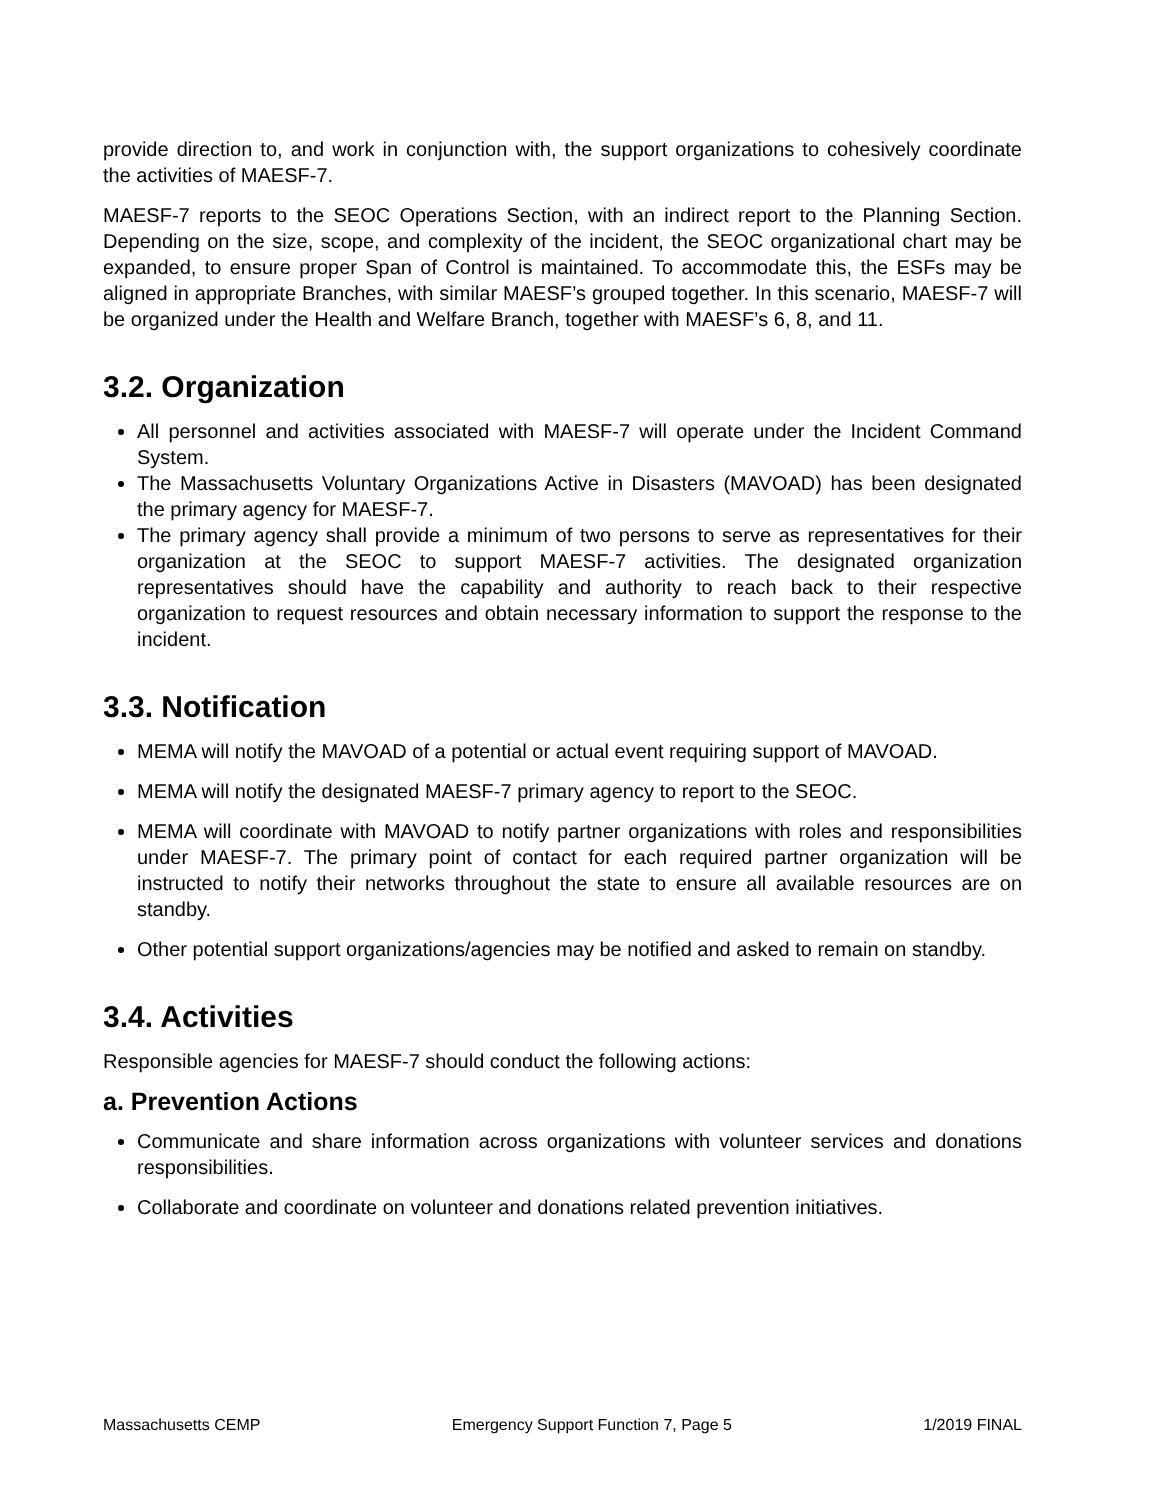provide direction to, and work in conjunction with, the support organizations to cohesively coordinate the activities of MAESF-7.
MAESF-7 reports to the SEOC Operations Section, with an indirect report to the Planning Section. Depending on the size, scope, and complexity of the incident, the SEOC organizational chart may be expanded, to ensure proper Span of Control is maintained. To accommodate this, the ESFs may be aligned in appropriate Branches, with similar MAESF’s grouped together. In this scenario, MAESF-7 will be organized under the Health and Welfare Branch, together with MAESF’s 6, 8, and 11.
3.2. Organization
All personnel and activities associated with MAESF-7 will operate under the Incident Command System.
The Massachusetts Voluntary Organizations Active in Disasters (MAVOAD) has been designated the primary agency for MAESF-7.
The primary agency shall provide a minimum of two persons to serve as representatives for their organization at the SEOC to support MAESF-7 activities. The designated organization representatives should have the capability and authority to reach back to their respective organization to request resources and obtain necessary information to support the response to the incident.
3.3. Notification
MEMA will notify the MAVOAD of a potential or actual event requiring support of MAVOAD.
MEMA will notify the designated MAESF-7 primary agency to report to the SEOC.
MEMA will coordinate with MAVOAD to notify partner organizations with roles and responsibilities under MAESF-7. The primary point of contact for each required partner organization will be instructed to notify their networks throughout the state to ensure all available resources are on standby.
Other potential support organizations/agencies may be notified and asked to remain on standby.
3.4. Activities
Responsible agencies for MAESF-7 should conduct the following actions:
a. Prevention Actions
Communicate and share information across organizations with volunteer services and donations responsibilities.
Collaborate and coordinate on volunteer and donations related prevention initiatives.
Massachusetts CEMP Emergency Support Function 7, Page 5 1/2019 FINAL